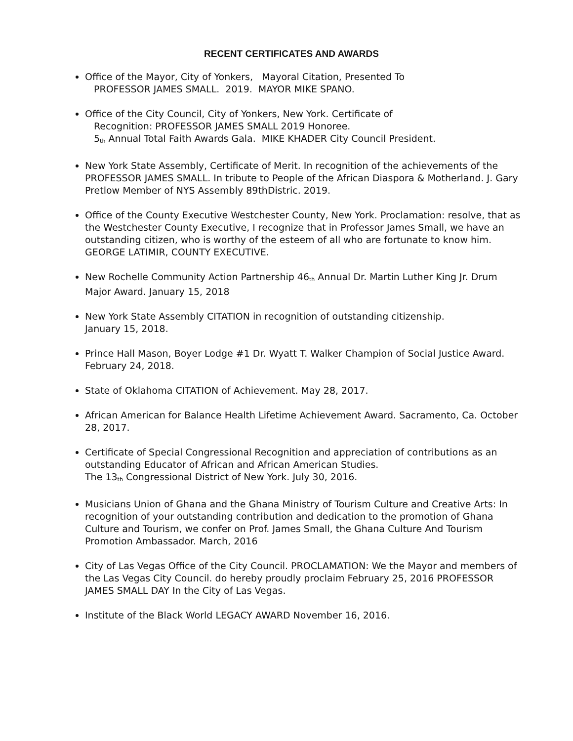RECENT CERTIFICATES AND AWARDS
Office of the Mayor, City of Yonkers, Mayoral Citation, Presented To
PROFESSOR JAMES SMALL. 2019. MAYOR MIKE SPANO.
Office of the City Council, City of Yonkers, New York. Certificate of
Recognition: PROFESSOR JAMES SMALL 2019 Honoree.
5<sub>th</sub> Annual Total Faith Awards Gala. MIKE KHADER City Council President.
New York State Assembly, Certificate of Merit. In recognition of the achievements of the PROFESSOR JAMES SMALL. In tribute to People of the African Diaspora & Motherland. J. Gary Pretlow Member of NYS Assembly 89thDistric. 2019.
Office of the County Executive Westchester County, New York. Proclamation: resolve, that as the Westchester County Executive, I recognize that in Professor James Small, we have an outstanding citizen, who is worthy of the esteem of all who are fortunate to know him. GEORGE LATIMIR, COUNTY EXECUTIVE.
New Rochelle Community Action Partnership 46<sub>th</sub> Annual Dr. Martin Luther King Jr. Drum Major Award. January 15, 2018
New York State Assembly CITATION in recognition of outstanding citizenship.
January 15, 2018.
Prince Hall Mason, Boyer Lodge #1 Dr. Wyatt T. Walker Champion of Social Justice Award. February 24, 2018.
State of Oklahoma CITATION of Achievement. May 28, 2017.
African American for Balance Health Lifetime Achievement Award. Sacramento, Ca. October 28, 2017.
Certificate of Special Congressional Recognition and appreciation of contributions as an outstanding Educator of African and African American Studies.
The 13<sub>th</sub> Congressional District of New York. July 30, 2016.
Musicians Union of Ghana and the Ghana Ministry of Tourism Culture and Creative Arts: In recognition of your outstanding contribution and dedication to the promotion of Ghana Culture and Tourism, we confer on Prof. James Small, the Ghana Culture And Tourism Promotion Ambassador. March, 2016
City of Las Vegas Office of the City Council. PROCLAMATION: We the Mayor and members of the Las Vegas City Council. do hereby proudly proclaim February 25, 2016 PROFESSOR JAMES SMALL DAY In the City of Las Vegas.
Institute of the Black World LEGACY AWARD November 16, 2016.